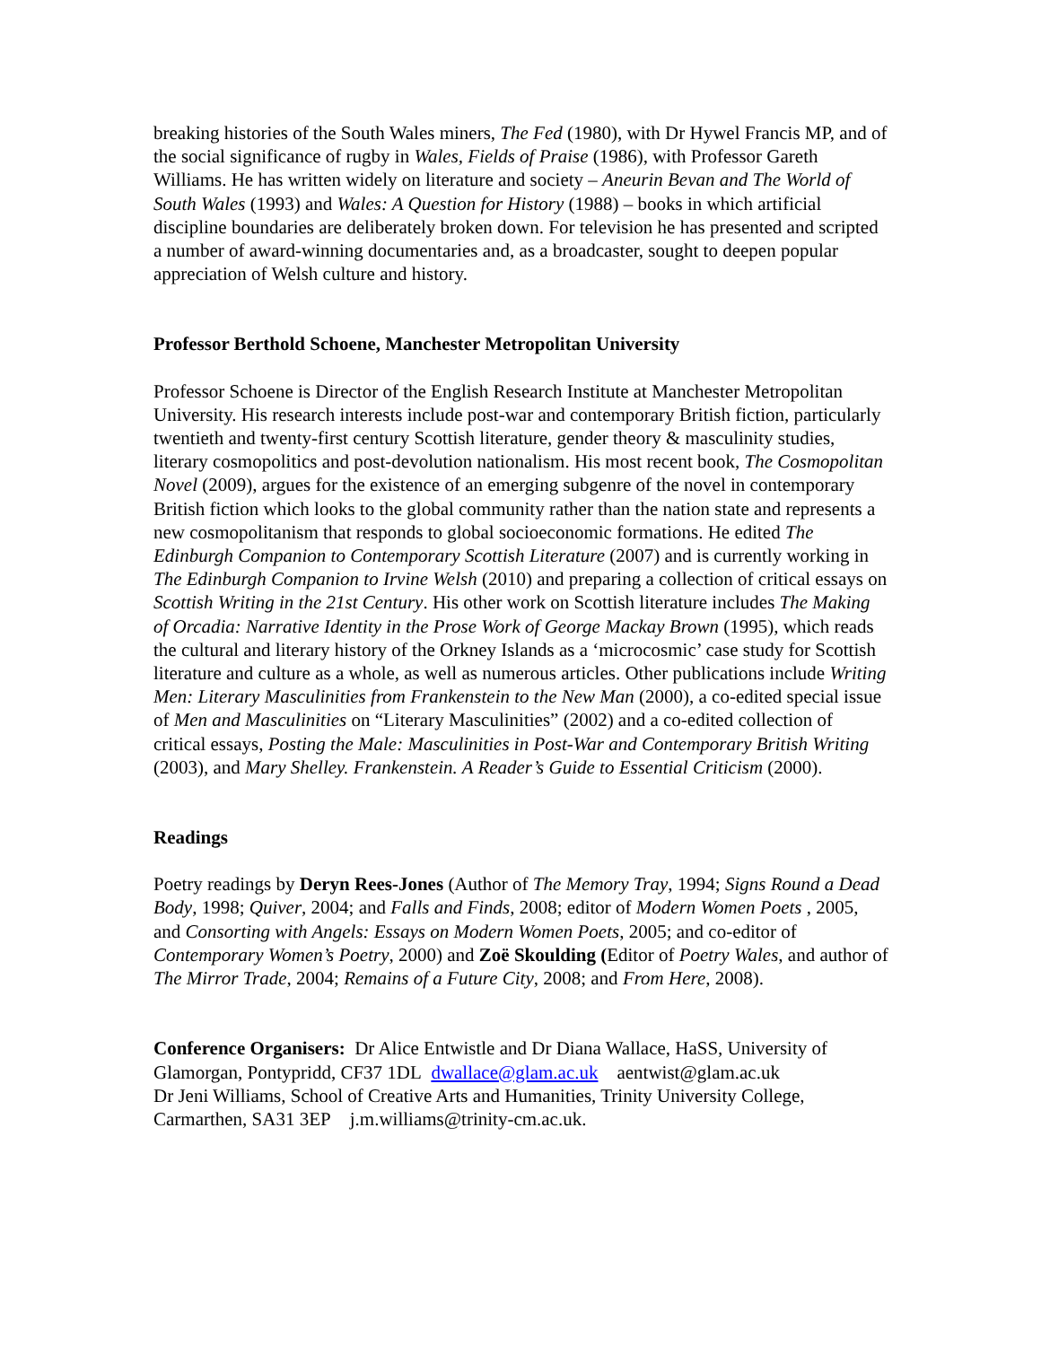breaking histories of the South Wales miners, The Fed (1980), with Dr Hywel Francis MP, and of the social significance of rugby in Wales, Fields of Praise (1986), with Professor Gareth Williams. He has written widely on literature and society – Aneurin Bevan and The World of South Wales (1993) and Wales: A Question for History (1988) – books in which artificial discipline boundaries are deliberately broken down. For television he has presented and scripted a number of award-winning documentaries and, as a broadcaster, sought to deepen popular appreciation of Welsh culture and history.
Professor Berthold Schoene, Manchester Metropolitan University
Professor Schoene is Director of the English Research Institute at Manchester Metropolitan University. His research interests include post-war and contemporary British fiction, particularly twentieth and twenty-first century Scottish literature, gender theory & masculinity studies, literary cosmopolitics and post-devolution nationalism. His most recent book, The Cosmopolitan Novel (2009), argues for the existence of an emerging subgenre of the novel in contemporary British fiction which looks to the global community rather than the nation state and represents a new cosmopolitanism that responds to global socioeconomic formations. He edited The Edinburgh Companion to Contemporary Scottish Literature (2007) and is currently working in The Edinburgh Companion to Irvine Welsh (2010) and preparing a collection of critical essays on Scottish Writing in the 21st Century. His other work on Scottish literature includes The Making of Orcadia: Narrative Identity in the Prose Work of George Mackay Brown (1995), which reads the cultural and literary history of the Orkney Islands as a ‘microcosmic’ case study for Scottish literature and culture as a whole, as well as numerous articles. Other publications include Writing Men: Literary Masculinities from Frankenstein to the New Man (2000), a co-edited special issue of Men and Masculinities on “Literary Masculinities” (2002) and a co-edited collection of critical essays, Posting the Male: Masculinities in Post-War and Contemporary British Writing (2003), and Mary Shelley. Frankenstein. A Reader’s Guide to Essential Criticism (2000).
Readings
Poetry readings by Deryn Rees-Jones (Author of The Memory Tray, 1994; Signs Round a Dead Body, 1998; Quiver, 2004; and Falls and Finds, 2008; editor of Modern Women Poets , 2005, and Consorting with Angels: Essays on Modern Women Poets, 2005; and co-editor of Contemporary Women’s Poetry, 2000) and Zoë Skoulding (Editor of Poetry Wales, and author of The Mirror Trade, 2004; Remains of a Future City, 2008; and From Here, 2008).
Conference Organisers: Dr Alice Entwistle and Dr Diana Wallace, HaSS, University of Glamorgan, Pontypridd, CF37 1DL dwallace@glam.ac.uk aentwist@glam.ac.uk
Dr Jeni Williams, School of Creative Arts and Humanities, Trinity University College, Carmarthen, SA31 3EP j.m.williams@trinity-cm.ac.uk.